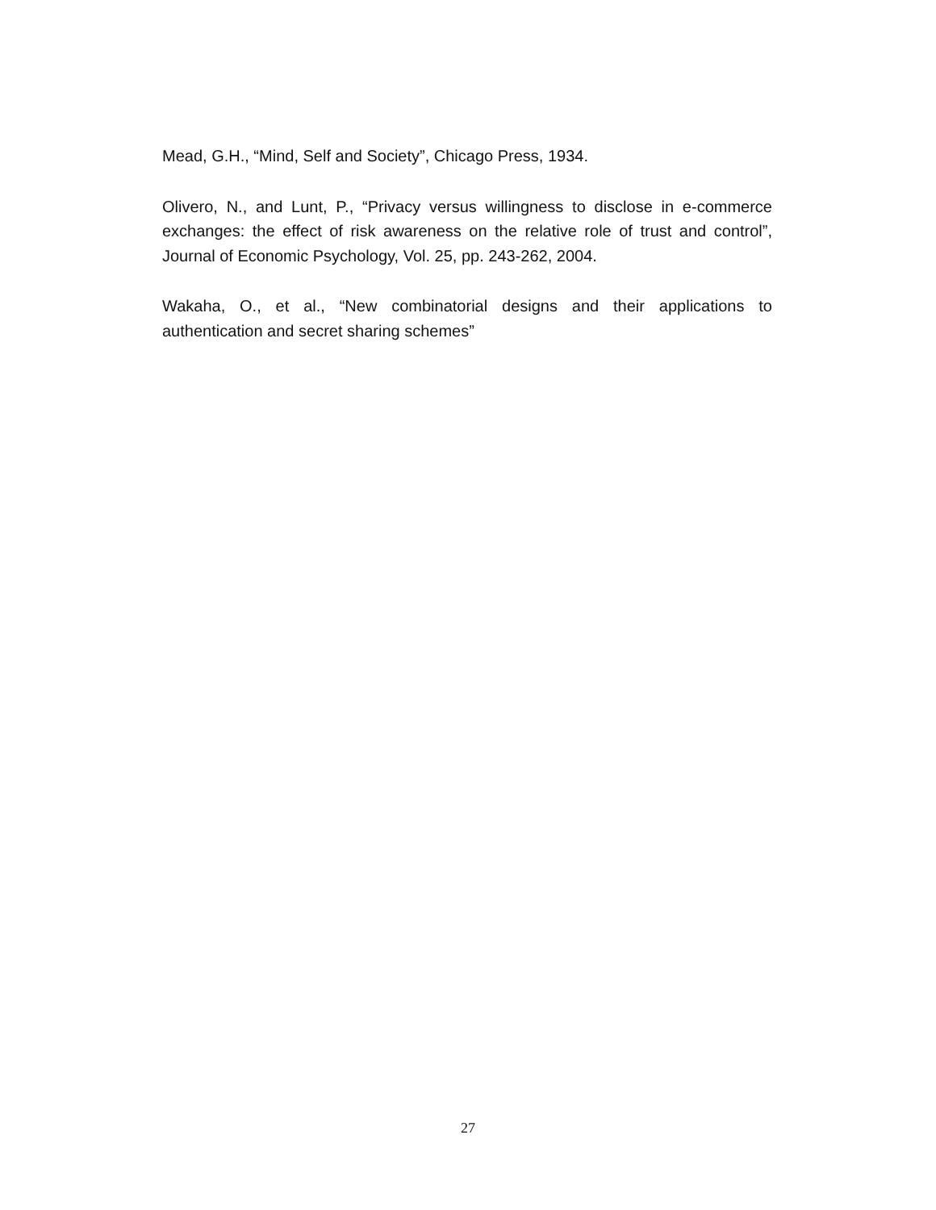Mead, G.H., “Mind, Self and Society”, Chicago Press, 1934.
Olivero, N., and Lunt, P., “Privacy versus willingness to disclose in e-commerce exchanges: the effect of risk awareness on the relative role of trust and control”, Journal of Economic Psychology, Vol. 25, pp. 243-262, 2004.
Wakaha, O., et al., “New combinatorial designs and their applications to authentication and secret sharing schemes”
27